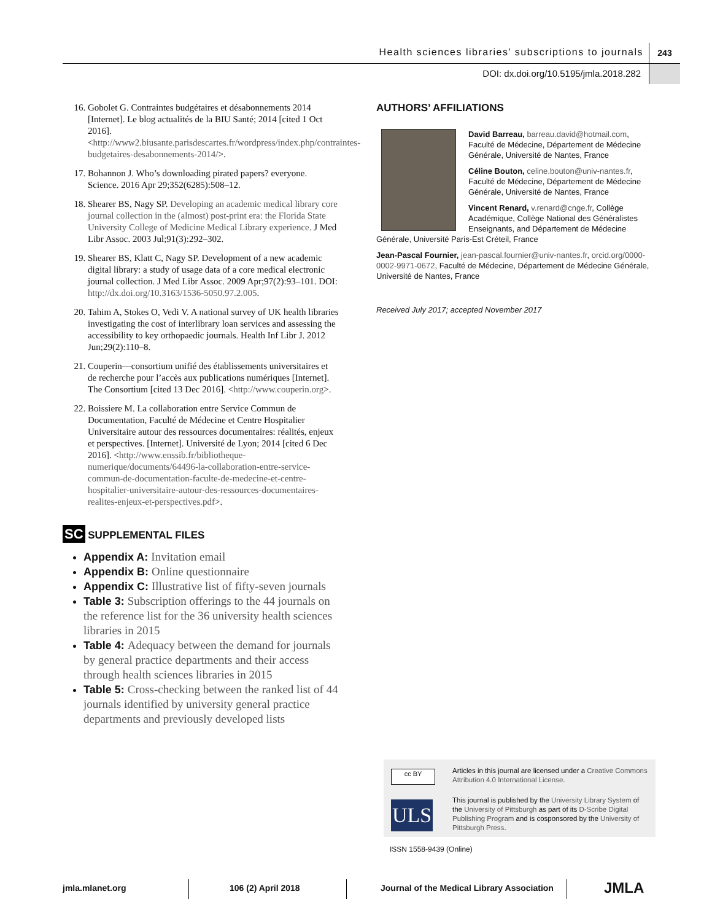Health sciences libraries’ subscriptions to journals 243
DOI: dx.doi.org/10.5195/jmla.2018.282
16. Gobolet G. Contraintes budgétaires et désabonnements 2014 [Internet]. Le blog actualités de la BIU Santé; 2014 [cited 1 Oct 2016]. <http://www2.biusante.parisdescartes.fr/wordpress/index.php/contraintes-budgetaires-desabonnements-2014/>.
17. Bohannon J. Who’s downloading pirated papers? everyone. Science. 2016 Apr 29;352(6285):508–12.
18. Shearer BS, Nagy SP. Developing an academic medical library core journal collection in the (almost) post-print era: the Florida State University College of Medicine Medical Library experience. J Med Libr Assoc. 2003 Jul;91(3):292–302.
19. Shearer BS, Klatt C, Nagy SP. Development of a new academic digital library: a study of usage data of a core medical electronic journal collection. J Med Libr Assoc. 2009 Apr;97(2):93–101. DOI: http://dx.doi.org/10.3163/1536-5050.97.2.005.
20. Tahim A, Stokes O, Vedi V. A national survey of UK health libraries investigating the cost of interlibrary loan services and assessing the accessibility to key orthopaedic journals. Health Inf Libr J. 2012 Jun;29(2):110–8.
21. Couperin—consortium unifié des établissements universitaires et de recherche pour l’accès aux publications numériques [Internet]. The Consortium [cited 13 Dec 2016]. <http://www.couperin.org>.
22. Boissiere M. La collaboration entre Service Commun de Documentation, Faculté de Médecine et Centre Hospitalier Universitaire autour des ressources documentaires: réalités, enjeux et perspectives. [Internet]. Université de Lyon; 2014 [cited 6 Dec 2016]. <http://www.enssib.fr/bibliotheque-numerique/documents/64496-la-collaboration-entre-service-commun-de-documentation-faculte-de-medecine-et-centre-hospitalier-universitaire-autour-des-ressources-documentaires-realites-enjeux-et-perspectives.pdf>.
SC SUPPLEMENTAL FILES
Appendix A: Invitation email
Appendix B: Online questionnaire
Appendix C: Illustrative list of fifty-seven journals
Table 3: Subscription offerings to the 44 journals on the reference list for the 36 university health sciences libraries in 2015
Table 4: Adequacy between the demand for journals by general practice departments and their access through health sciences libraries in 2015
Table 5: Cross-checking between the ranked list of 44 journals identified by university general practice departments and previously developed lists
AUTHORS’ AFFILIATIONS
David Barreau, barreau.david@hotmail.com, Faculté de Médecine, Département de Médecine Générale, Université de Nantes, France
Céline Bouton, celine.bouton@univ-nantes.fr, Faculté de Médecine, Département de Médecine Générale, Université de Nantes, France
Vincent Renard, v.renard@cnge.fr, Collège Académique, Collège National des Généralistes Enseignants, and Département de Médecine Générale, Université Paris-Est Créteil, France
Jean-Pascal Fournier, jean-pascal.fournier@univ-nantes.fr, orcid.org/0000-0002-9971-0672, Faculté de Médecine, Département de Médecine Générale, Université de Nantes, France
Received July 2017; accepted November 2017
cc BY
Articles in this journal are licensed under a Creative Commons Attribution 4.0 International License.
ULS
This journal is published by the University Library System of the University of Pittsburgh as part of its D-Scribe Digital Publishing Program and is cosponsored by the University of Pittsburgh Press.
ISSN 1558-9439 (Online)
jmla.mlanet.org 106 (2) April 2018
Journal of the Medical Library Association
JMLA